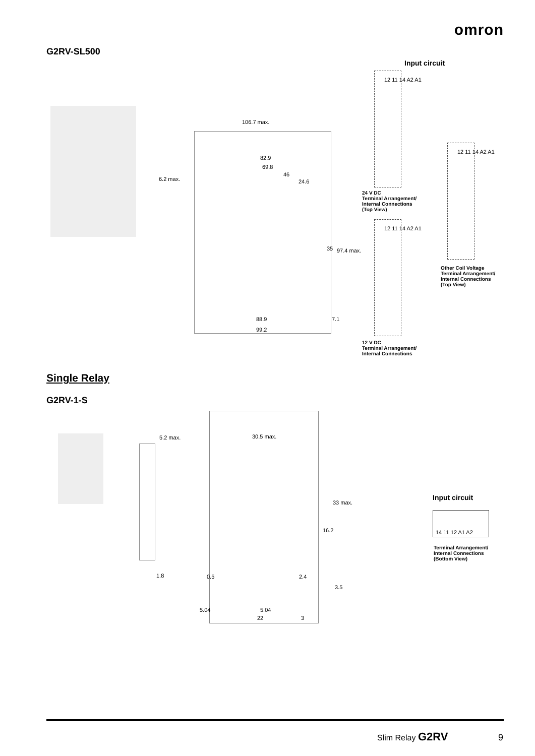omron
G2RV-SL500
Input circuit
106.7 max.
82.9
69.8
46
24.6 6.2 max.
35 97.4 max.
88.9 7.1
99.2
12 11 14 A2 A1
24 V DC
Terminal Arrangement/
Internal Connections
(Top View)
12 11 14 A2 A1
12 V DC
Terminal Arrangement/
Internal Connections
12 11 14 A2 A1
Other Coil Voltage
Terminal Arrangement/
Internal Connections
(Top View)
Single Relay
G2RV-1-S
5.2 max. 30.5 max.
33 max.
16.2
1.8 0.5 2.4
3.5
5.04 5.04
22 3
Input circuit
14 11 12 A1 A2
Terminal Arrangement/
Internal Connections
(Bottom View)
Slim Relay G2RV 9